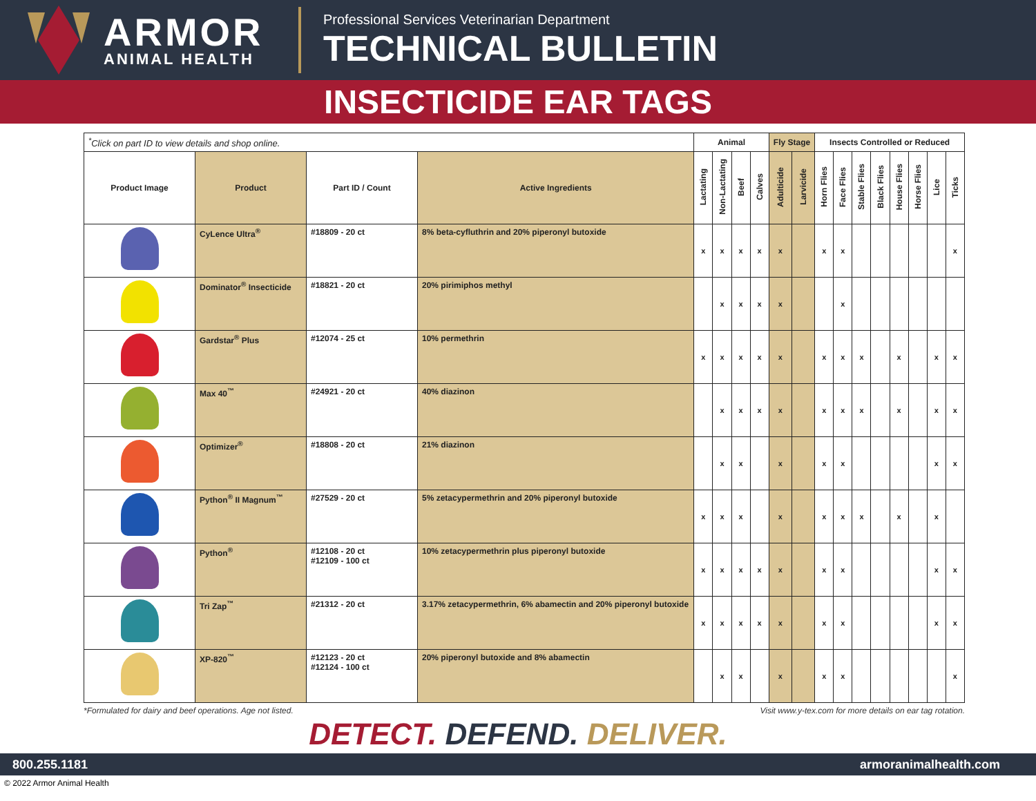ARMOR
ANIMAL HEALTH
Professional Services Veterinarian Department
TECHNICAL BULLETIN
INSECTICIDE EAR TAGS
| <sup>*</sup> Click on part ID to view details and shop online. | | | | Animal | | | | Fly Stage | | Insects Controlled or Reduced | | | | | | | |
| Product Image | Product | Part ID / Count | Active Ingredients | Lactating | Non-Lactating | Beef | Calves | Adulticide | Larvicide | Horn Flies | Face Flies | Stable Flies | Black Flies | House Flies | Horse Flies | Lice | Ticks |
| | CyLence Ultra<sup>®</sup> | #18809 - 20 ct | 8% beta-cyfluthrin and 20% piperonyl butoxide | x | x | x | x | x | | x | x | | | | | | x |
| | Dominator<sup>®</sup> Insecticide | #18821 - 20 ct | 20% pirimiphos methyl | | x | x | x | x | | | x | | | | | | |
| | Gardstar<sup>®</sup> Plus | #12074 - 25 ct | 10% permethrin | x | x | x | x | x | | x | x | x | | x | | x | x |
| | Max 40<sup>™</sup> | #24921 - 20 ct | 40% diazinon | | x | x | x | x | | x | x | x | | x | | x | x |
| | Optimizer<sup>®</sup> | #18808 - 20 ct | 21% diazinon | | x | x | | x | | x | x | | | | | x | x |
| | Python<sup>®</sup> II Magnum<sup>™</sup> | #27529 - 20 ct | 5% zetacypermethrin and 20% piperonyl butoxide | x | x | x | | x | | x | x | x | | x | | x | |
| | Python<sup>®</sup> | #12108 - 20 ct #12109 - 100 ct | 10% zetacypermethrin plus piperonyl butoxide | x | x | x | x | x | | x | x | | | | | x | x |
| | Tri Zap<sup>™</sup> | #21312 - 20 ct | 3.17% zetacypermethrin, 6% abamectin and 20% piperonyl butoxide | x | x | x | x | x | | x | x | | | | | x | x |
| | XP-820<sup>™</sup> | #12123 - 20 ct #12124 - 100 ct | 20% piperonyl butoxide and 8% abamectin | | x | x | | x | | x | x | | | | | | x |
*Formulated for dairy and beef operations. Age not listed. Visit www.y-tex.com for more details on ear tag rotation.
DETECT. DEFEND. DELIVER.
800.255.1181 armoranimalhealth.com
© 2022 Armor Animal Health